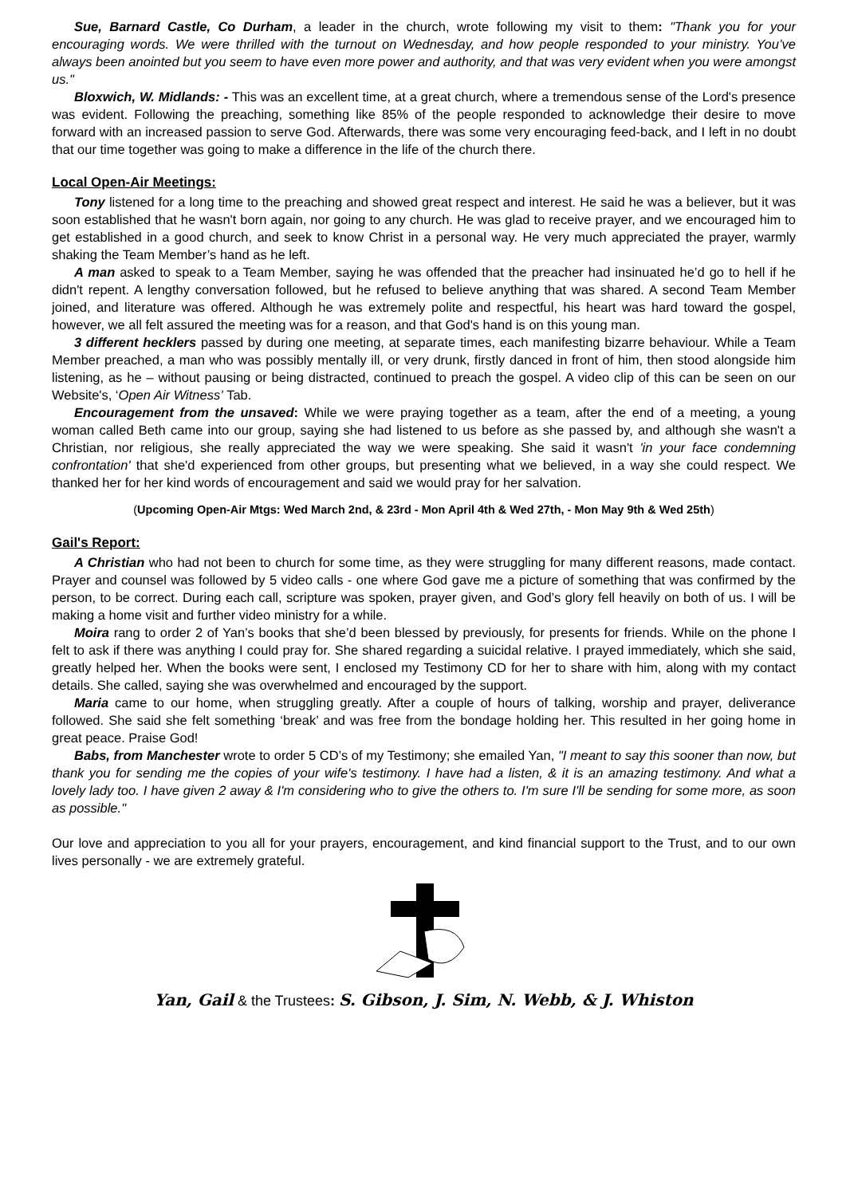Sue, Barnard Castle, Co Durham, a leader in the church, wrote following my visit to them: "Thank you for your encouraging words. We were thrilled with the turnout on Wednesday, and how people responded to your ministry. You’ve always been anointed but you seem to have even more power and authority, and that was very evident when you were amongst us."
Bloxwich, W. Midlands: - This was an excellent time, at a great church, where a tremendous sense of the Lord's presence was evident. Following the preaching, something like 85% of the people responded to acknowledge their desire to move forward with an increased passion to serve God. Afterwards, there was some very encouraging feed-back, and I left in no doubt that our time together was going to make a difference in the life of the church there.
Local Open-Air Meetings:
Tony listened for a long time to the preaching and showed great respect and interest. He said he was a believer, but it was soon established that he wasn't born again, nor going to any church. He was glad to receive prayer, and we encouraged him to get established in a good church, and seek to know Christ in a personal way. He very much appreciated the prayer, warmly shaking the Team Member’s hand as he left.
A man asked to speak to a Team Member, saying he was offended that the preacher had insinuated he’d go to hell if he didn't repent. A lengthy conversation followed, but he refused to believe anything that was shared. A second Team Member joined, and literature was offered. Although he was extremely polite and respectful, his heart was hard toward the gospel, however, we all felt assured the meeting was for a reason, and that God's hand is on this young man.
3 different hecklers passed by during one meeting, at separate times, each manifesting bizarre behaviour. While a Team Member preached, a man who was possibly mentally ill, or very drunk, firstly danced in front of him, then stood alongside him listening, as he – without pausing or being distracted, continued to preach the gospel. A video clip of this can be seen on our Website's, ‘Open Air Witness’ Tab.
Encouragement from the unsaved: While we were praying together as a team, after the end of a meeting, a young woman called Beth came into our group, saying she had listened to us before as she passed by, and although she wasn't a Christian, nor religious, she really appreciated the way we were speaking. She said it wasn't 'in your face condemning confrontation' that she'd experienced from other groups, but presenting what we believed, in a way she could respect. We thanked her for her kind words of encouragement and said we would pray for her salvation.
(Upcoming Open-Air Mtgs: Wed March 2nd, & 23rd - Mon April 4th & Wed 27th, - Mon May 9th & Wed 25th)
Gail's Report:
A Christian who had not been to church for some time, as they were struggling for many different reasons, made contact. Prayer and counsel was followed by 5 video calls - one where God gave me a picture of something that was confirmed by the person, to be correct. During each call, scripture was spoken, prayer given, and God’s glory fell heavily on both of us. I will be making a home visit and further video ministry for a while.
Moira rang to order 2 of Yan’s books that she’d been blessed by previously, for presents for friends. While on the phone I felt to ask if there was anything I could pray for. She shared regarding a suicidal relative. I prayed immediately, which she said, greatly helped her. When the books were sent, I enclosed my Testimony CD for her to share with him, along with my contact details. She called, saying she was overwhelmed and encouraged by the support.
Maria came to our home, when struggling greatly. After a couple of hours of talking, worship and prayer, deliverance followed. She said she felt something ‘break’ and was free from the bondage holding her. This resulted in her going home in great peace. Praise God!
Babs, from Manchester wrote to order 5 CD’s of my Testimony; she emailed Yan, "I meant to say this sooner than now, but thank you for sending me the copies of your wife's testimony. I have had a listen, & it is an amazing testimony. And what a lovely lady too. I have given 2 away & I'm considering who to give the others to. I'm sure I'll be sending for some more, as soon as possible."
Our love and appreciation to you all for your prayers, encouragement, and kind financial support to the Trust, and to our own lives personally - we are extremely grateful.
Yan, Gail & the Trustees: S. Gibson, J. Sim, N. Webb, & J. Whiston